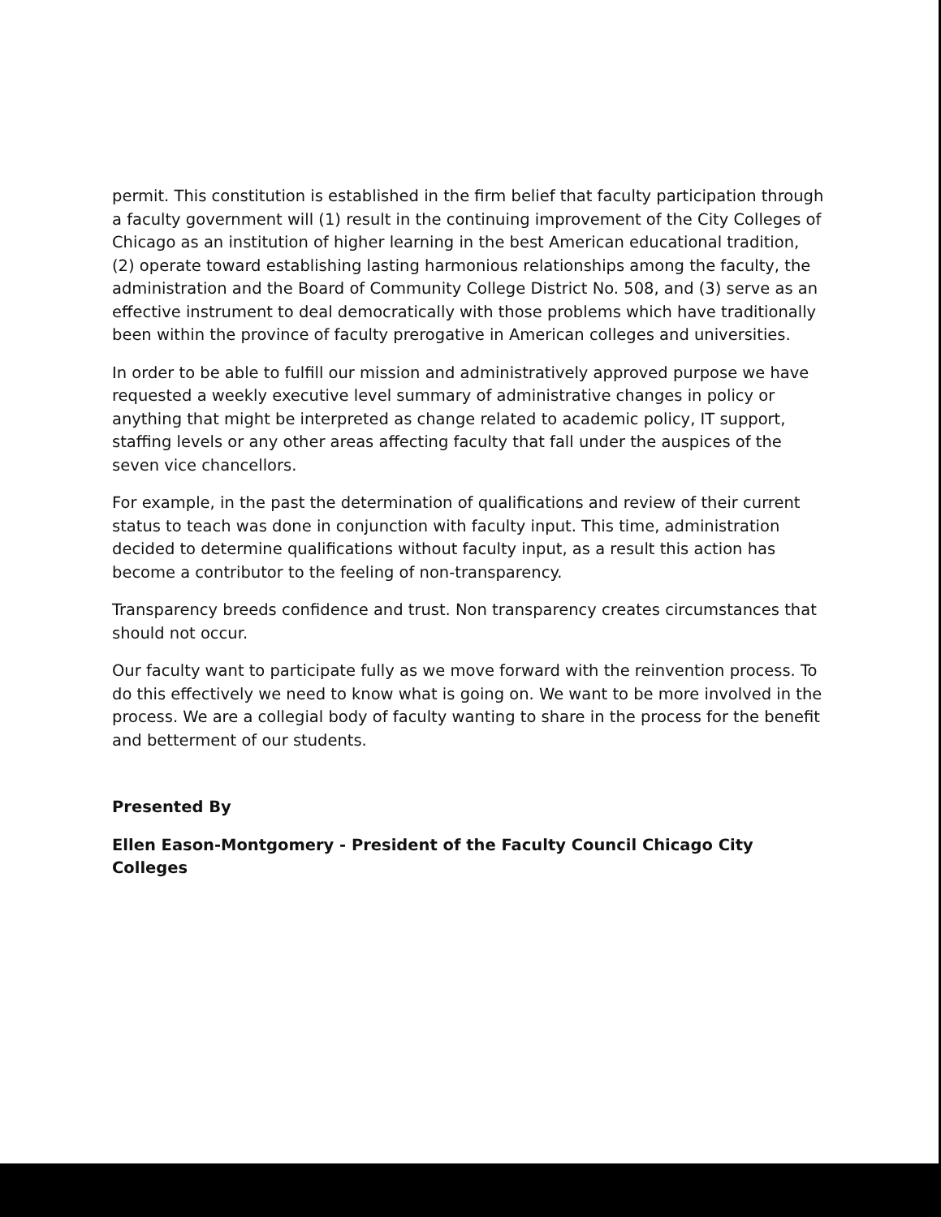permit. This constitution is established in the firm belief that faculty participation through a faculty government will (1) result in the continuing improvement of the City Colleges of Chicago as an institution of higher learning in the best American educational tradition, (2) operate toward establishing lasting harmonious relationships among the faculty, the administration and the Board of Community College District No. 508, and (3) serve as an effective instrument to deal democratically with those problems which have traditionally been within the province of faculty prerogative in American colleges and universities.
In order to be able to fulfill our mission and administratively approved purpose we have requested a weekly executive level summary of administrative changes in policy or anything that might be interpreted as change related to academic policy, IT support, staffing levels or any other areas affecting faculty that fall under the auspices of the seven vice chancellors.
For example, in the past the determination of qualifications and review of their current status to teach was done in conjunction with faculty input. This time, administration decided to determine qualifications without faculty input, as a result this action has become a contributor to the feeling of non-transparency.
Transparency breeds confidence and trust. Non transparency creates circumstances that should not occur.
Our faculty want to participate fully as we move forward with the reinvention process. To do this effectively we need to know what is going on. We want to be more involved in the process. We are a collegial body of faculty wanting to share in the process for the benefit and betterment of our students.
Presented By
Ellen Eason-Montgomery - President of the Faculty Council Chicago City Colleges